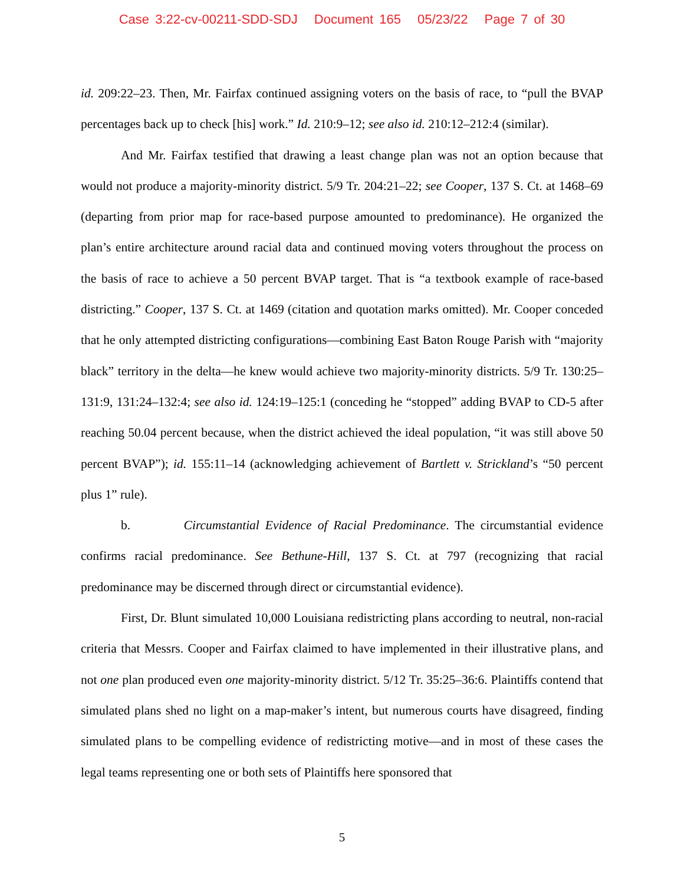Case 3:22-cv-00211-SDD-SDJ Document 165 05/23/22 Page 7 of 30
id. 209:22–23. Then, Mr. Fairfax continued assigning voters on the basis of race, to “pull the BVAP percentages back up to check [his] work.” Id. 210:9–12; see also id. 210:12–212:4 (similar).
And Mr. Fairfax testified that drawing a least change plan was not an option because that would not produce a majority-minority district. 5/9 Tr. 204:21–22; see Cooper, 137 S. Ct. at 1468–69 (departing from prior map for race-based purpose amounted to predominance). He organized the plan’s entire architecture around racial data and continued moving voters throughout the process on the basis of race to achieve a 50 percent BVAP target. That is “a textbook example of race-based districting.” Cooper, 137 S. Ct. at 1469 (citation and quotation marks omitted). Mr. Cooper conceded that he only attempted districting configurations—combining East Baton Rouge Parish with “majority black” territory in the delta—he knew would achieve two majority-minority districts. 5/9 Tr. 130:25–131:9, 131:24–132:4; see also id. 124:19–125:1 (conceding he “stopped” adding BVAP to CD-5 after reaching 50.04 percent because, when the district achieved the ideal population, “it was still above 50 percent BVAP”); id. 155:11–14 (acknowledging achievement of Bartlett v. Strickland’s “50 percent plus 1” rule).
b. Circumstantial Evidence of Racial Predominance. The circumstantial evidence confirms racial predominance. See Bethune-Hill, 137 S. Ct. at 797 (recognizing that racial predominance may be discerned through direct or circumstantial evidence).
First, Dr. Blunt simulated 10,000 Louisiana redistricting plans according to neutral, non-racial criteria that Messrs. Cooper and Fairfax claimed to have implemented in their illustrative plans, and not one plan produced even one majority-minority district. 5/12 Tr. 35:25–36:6. Plaintiffs contend that simulated plans shed no light on a map-maker’s intent, but numerous courts have disagreed, finding simulated plans to be compelling evidence of redistricting motive—and in most of these cases the legal teams representing one or both sets of Plaintiffs here sponsored that
5